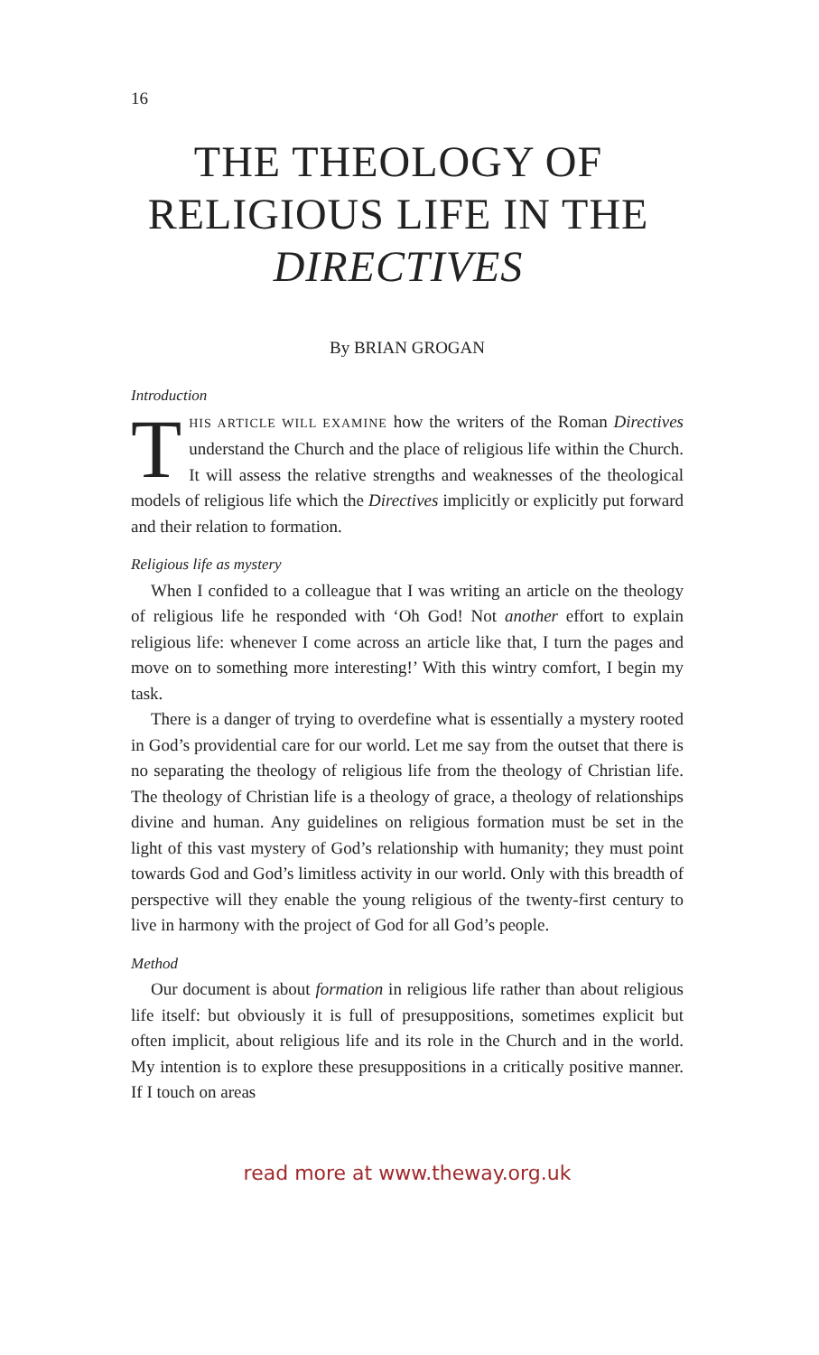16
THE THEOLOGY OF RELIGIOUS LIFE IN THE DIRECTIVES
By BRIAN GROGAN
Introduction
THIS ARTICLE WILL EXAMINE how the writers of the Roman Directives understand the Church and the place of religious life within the Church. It will assess the relative strengths and weaknesses of the theological models of religious life which the Directives implicitly or explicitly put forward and their relation to formation.
Religious life as mystery
When I confided to a colleague that I was writing an article on the theology of religious life he responded with ‘Oh God! Not another effort to explain religious life: whenever I come across an article like that, I turn the pages and move on to something more interesting!’ With this wintry comfort, I begin my task.
There is a danger of trying to overdefine what is essentially a mystery rooted in God’s providential care for our world. Let me say from the outset that there is no separating the theology of religious life from the theology of Christian life. The theology of Christian life is a theology of grace, a theology of relationships divine and human. Any guidelines on religious formation must be set in the light of this vast mystery of God’s relationship with humanity; they must point towards God and God’s limitless activity in our world. Only with this breadth of perspective will they enable the young religious of the twenty-first century to live in harmony with the project of God for all God’s people.
Method
Our document is about formation in religious life rather than about religious life itself: but obviously it is full of presuppositions, sometimes explicit but often implicit, about religious life and its role in the Church and in the world. My intention is to explore these presuppositions in a critically positive manner. If I touch on areas
read more at www.theway.org.uk